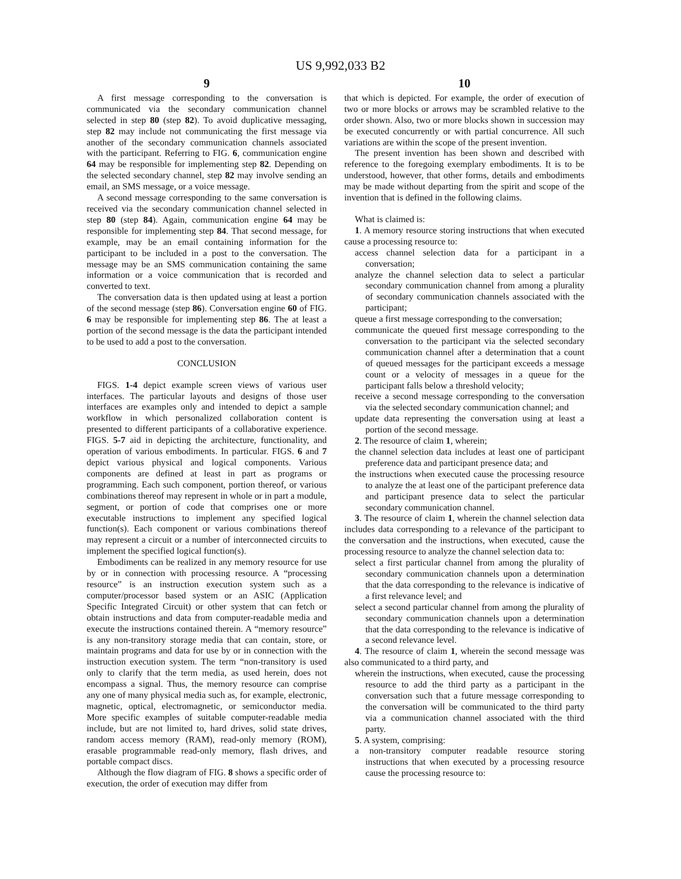US 9,992,033 B2
9
A first message corresponding to the conversation is communicated via the secondary communication channel selected in step 80 (step 82). To avoid duplicative messaging, step 82 may include not communicating the first message via another of the secondary communication channels associated with the participant. Referring to FIG. 6, communication engine 64 may be responsible for implementing step 82. Depending on the selected secondary channel, step 82 may involve sending an email, an SMS message, or a voice message.
A second message corresponding to the same conversation is received via the secondary communication channel selected in step 80 (step 84). Again, communication engine 64 may be responsible for implementing step 84. That second message, for example, may be an email containing information for the participant to be included in a post to the conversation. The message may be an SMS communication containing the same information or a voice communication that is recorded and converted to text.
The conversation data is then updated using at least a portion of the second message (step 86). Conversation engine 60 of FIG. 6 may be responsible for implementing step 86. The at least a portion of the second message is the data the participant intended to be used to add a post to the conversation.
CONCLUSION
FIGS. 1-4 depict example screen views of various user interfaces. The particular layouts and designs of those user interfaces are examples only and intended to depict a sample workflow in which personalized collaboration content is presented to different participants of a collaborative experience. FIGS. 5-7 aid in depicting the architecture, functionality, and operation of various embodiments. In particular. FIGS. 6 and 7 depict various physical and logical components. Various components are defined at least in part as programs or programming. Each such component, portion thereof, or various combinations thereof may represent in whole or in part a module, segment, or portion of code that comprises one or more executable instructions to implement any specified logical function(s). Each component or various combinations thereof may represent a circuit or a number of interconnected circuits to implement the specified logical function(s).
Embodiments can be realized in any memory resource for use by or in connection with processing resource. A “processing resource” is an instruction execution system such as a computer/processor based system or an ASIC (Application Specific Integrated Circuit) or other system that can fetch or obtain instructions and data from computer-readable media and execute the instructions contained therein. A “memory resource” is any non-transitory storage media that can contain, store, or maintain programs and data for use by or in connection with the instruction execution system. The term “non-transitory is used only to clarify that the term media, as used herein, does not encompass a signal. Thus, the memory resource can comprise any one of many physical media such as, for example, electronic, magnetic, optical, electromagnetic, or semiconductor media. More specific examples of suitable computer-readable media include, but are not limited to, hard drives, solid state drives, random access memory (RAM), read-only memory (ROM), erasable programmable read-only memory, flash drives, and portable compact discs.
Although the flow diagram of FIG. 8 shows a specific order of execution, the order of execution may differ from
10
that which is depicted. For example, the order of execution of two or more blocks or arrows may be scrambled relative to the order shown. Also, two or more blocks shown in succession may be executed concurrently or with partial concurrence. All such variations are within the scope of the present invention.
The present invention has been shown and described with reference to the foregoing exemplary embodiments. It is to be understood, however, that other forms, details and embodiments may be made without departing from the spirit and scope of the invention that is defined in the following claims.
What is claimed is:
1. A memory resource storing instructions that when executed cause a processing resource to:
access channel selection data for a participant in a conversation;
analyze the channel selection data to select a particular secondary communication channel from among a plurality of secondary communication channels associated with the participant;
queue a first message corresponding to the conversation;
communicate the queued first message corresponding to the conversation to the participant via the selected secondary communication channel after a determination that a count of queued messages for the participant exceeds a message count or a velocity of messages in a queue for the participant falls below a threshold velocity;
receive a second message corresponding to the conversation via the selected secondary communication channel; and
update data representing the conversation using at least a portion of the second message.
2. The resource of claim 1, wherein;
the channel selection data includes at least one of participant preference data and participant presence data; and
the instructions when executed cause the processing resource to analyze the at least one of the participant preference data and participant presence data to select the particular secondary communication channel.
3. The resource of claim 1, wherein the channel selection data includes data corresponding to a relevance of the participant to the conversation and the instructions, when executed, cause the processing resource to analyze the channel selection data to:
select a first particular channel from among the plurality of secondary communication channels upon a determination that the data corresponding to the relevance is indicative of a first relevance level; and
select a second particular channel from among the plurality of secondary communication channels upon a determination that the data corresponding to the relevance is indicative of a second relevance level.
4. The resource of claim 1, wherein the second message was also communicated to a third party, and
wherein the instructions, when executed, cause the processing resource to add the third party as a participant in the conversation such that a future message corresponding to the conversation will be communicated to the third party via a communication channel associated with the third party.
5. A system, comprising:
a non-transitory computer readable resource storing instructions that when executed by a processing resource cause the processing resource to: